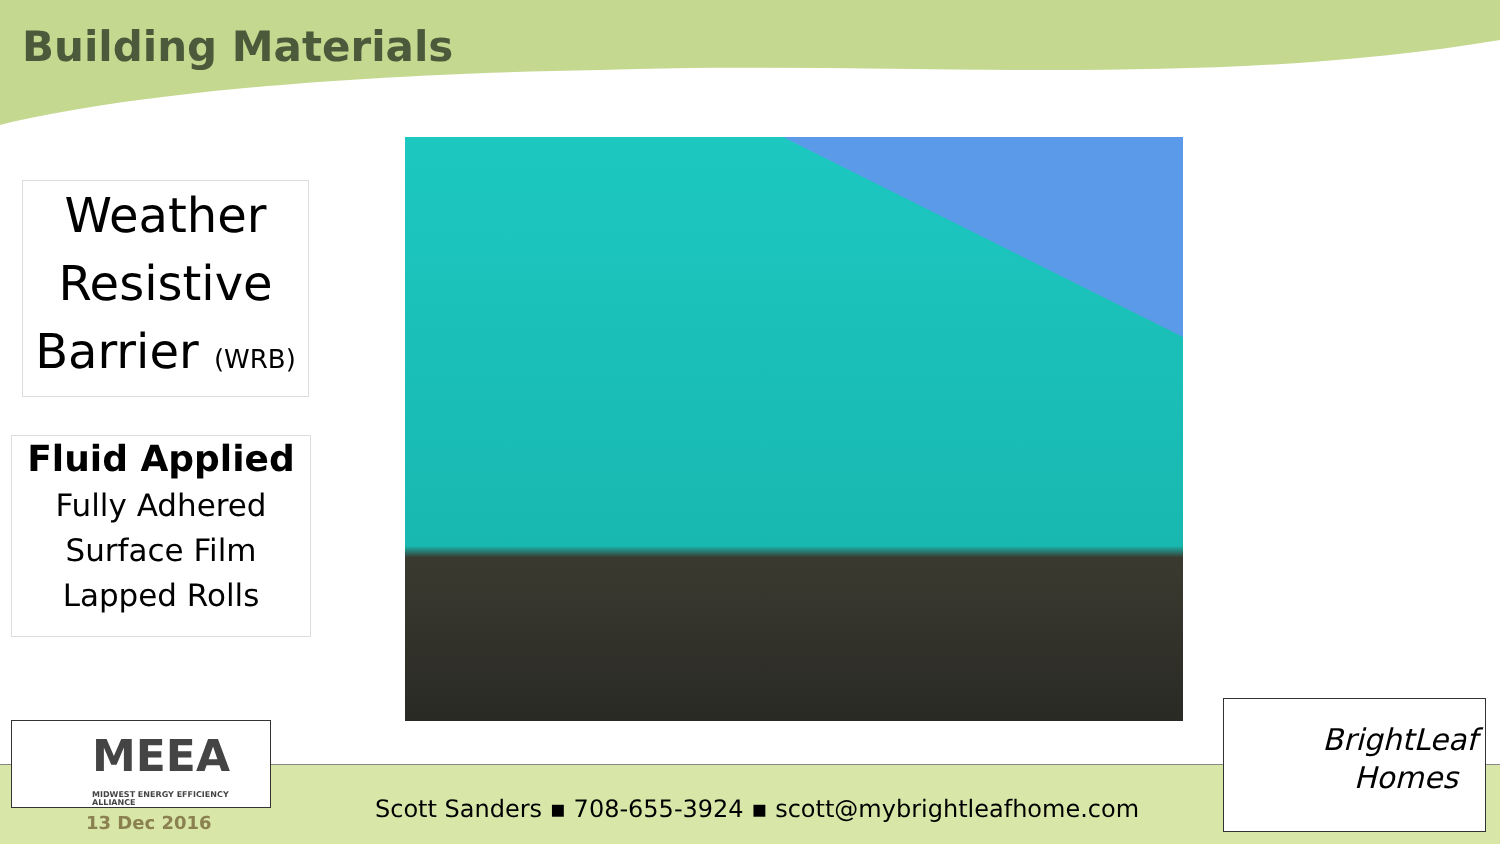Building Materials
Weather
Resistive
Barrier (WRB)
Fluid Applied
Fully Adhered
Surface Film
Lapped Rolls
MEEA
MIDWEST ENERGY EFFICIENCY ALLIANCE
13 Dec 2016
Scott Sanders ▪ 708-655-3924 ▪ scott@mybrightleafhome.com
BrightLeaf
Homes